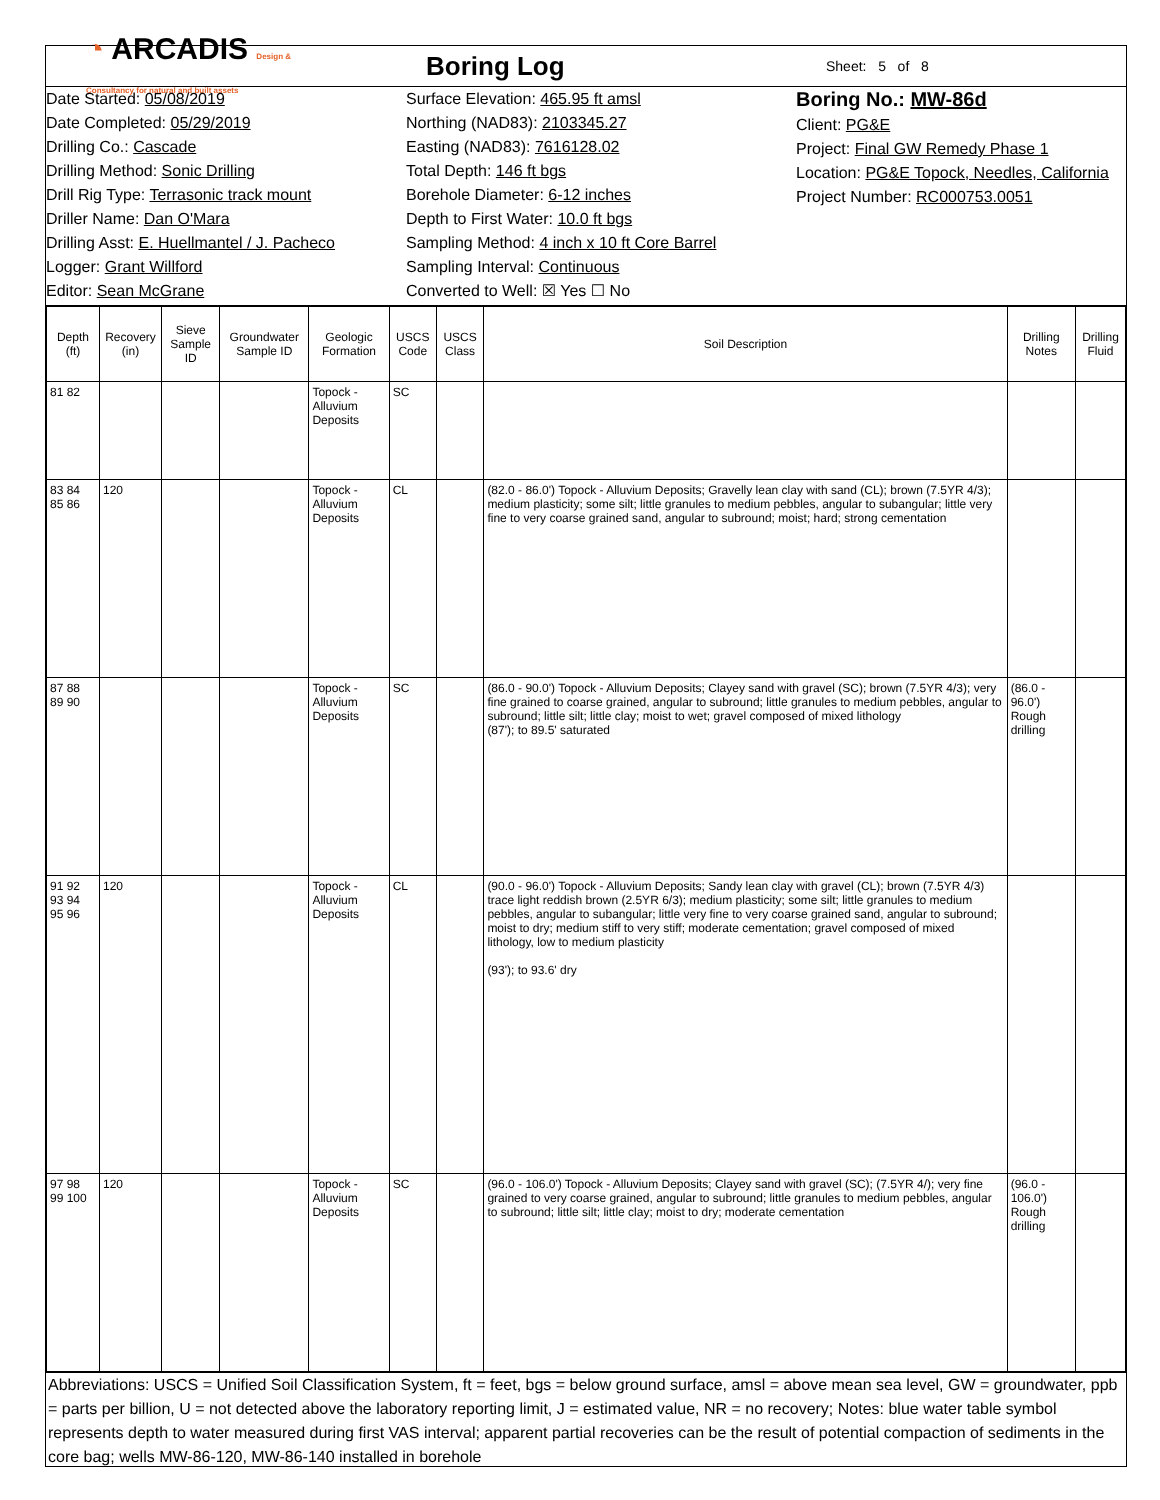◔ ARCADIS Design & Consultancy for natural and built assets
Boring Log
Sheet: 5 of 8
Date Started: 05/08/2019
Date Completed: 05/29/2019
Drilling Co.: Cascade
Drilling Method: Sonic Drilling
Drill Rig Type: Terrasonic track mount
Driller Name: Dan O'Mara
Drilling Asst: E. Huellmantel / J. Pacheco
Logger: Grant Willford
Editor: Sean McGrane
Surface Elevation: 465.95 ft amsl
Northing (NAD83): 2103345.27
Easting (NAD83): 7616128.02
Total Depth: 146 ft bgs
Borehole Diameter: 6-12 inches
Depth to First Water: 10.0 ft bgs
Sampling Method: 4 inch x 10 ft Core Barrel
Sampling Interval: Continuous
Converted to Well: ☒ Yes ☐ No
Boring No.: MW-86d
Client: PG&E
Project: Final GW Remedy Phase 1
Location: PG&E Topock, Needles, California
Project Number: RC000753.0051
| Depth (ft) | Recovery (in) | Sieve Sample ID | Groundwater Sample ID | Geologic Formation | USCS Code | USCS Class | Soil Description | Drilling Notes | Drilling Fluid |
| --- | --- | --- | --- | --- | --- | --- | --- | --- | --- |
| 81 82 | | | | Topock - Alluvium Deposits | SC | | | | |
| 83 84 85 86 | 120 | | | Topock - Alluvium Deposits | CL | | (82.0 - 86.0') Topock - Alluvium Deposits; Gravelly lean clay with sand (CL); brown (7.5YR 4/3); medium plasticity; some silt; little granules to medium pebbles, angular to subangular; little very fine to very coarse grained sand, angular to subround; moist; hard; strong cementation | | |
| 87 88 89 90 | | | | Topock - Alluvium Deposits | SC | | (86.0 - 90.0') Topock - Alluvium Deposits; Clayey sand with gravel (SC); brown (7.5YR 4/3); very fine grained to coarse grained, angular to subround; little granules to medium pebbles, angular to subround; little silt; little clay; moist to wet; gravel composed of mixed lithology (87'); to 89.5' saturated | (86.0 - 96.0') Rough drilling | |
| 91 92 93 94 95 96 | 120 | | | Topock - Alluvium Deposits | CL | | (90.0 - 96.0') Topock - Alluvium Deposits; Sandy lean clay with gravel (CL); brown (7.5YR 4/3) trace light reddish brown (2.5YR 6/3); medium plasticity; some silt; little granules to medium pebbles, angular to subangular; little very fine to very coarse grained sand, angular to subround; moist to dry; medium stiff to very stiff; moderate cementation; gravel composed of mixed lithology, low to medium plasticity (93'); to 93.6' dry | | |
| 97 98 99 100 | 120 | | | Topock - Alluvium Deposits | SC | | (96.0 - 106.0') Topock - Alluvium Deposits; Clayey sand with gravel (SC); (7.5YR 4/); very fine grained to very coarse grained, angular to subround; little granules to medium pebbles, angular to subround; little silt; little clay; moist to dry; moderate cementation | (96.0 - 106.0') Rough drilling | |
Abbreviations: USCS = Unified Soil Classification System, ft = feet, bgs = below ground surface, amsl = above mean sea level, GW = groundwater, ppb = parts per billion, U = not detected above the laboratory reporting limit, J = estimated value, NR = no recovery; Notes: blue water table symbol represents depth to water measured during first VAS interval; apparent partial recoveries can be the result of potential compaction of sediments in the core bag; wells MW-86-120, MW-86-140 installed in borehole